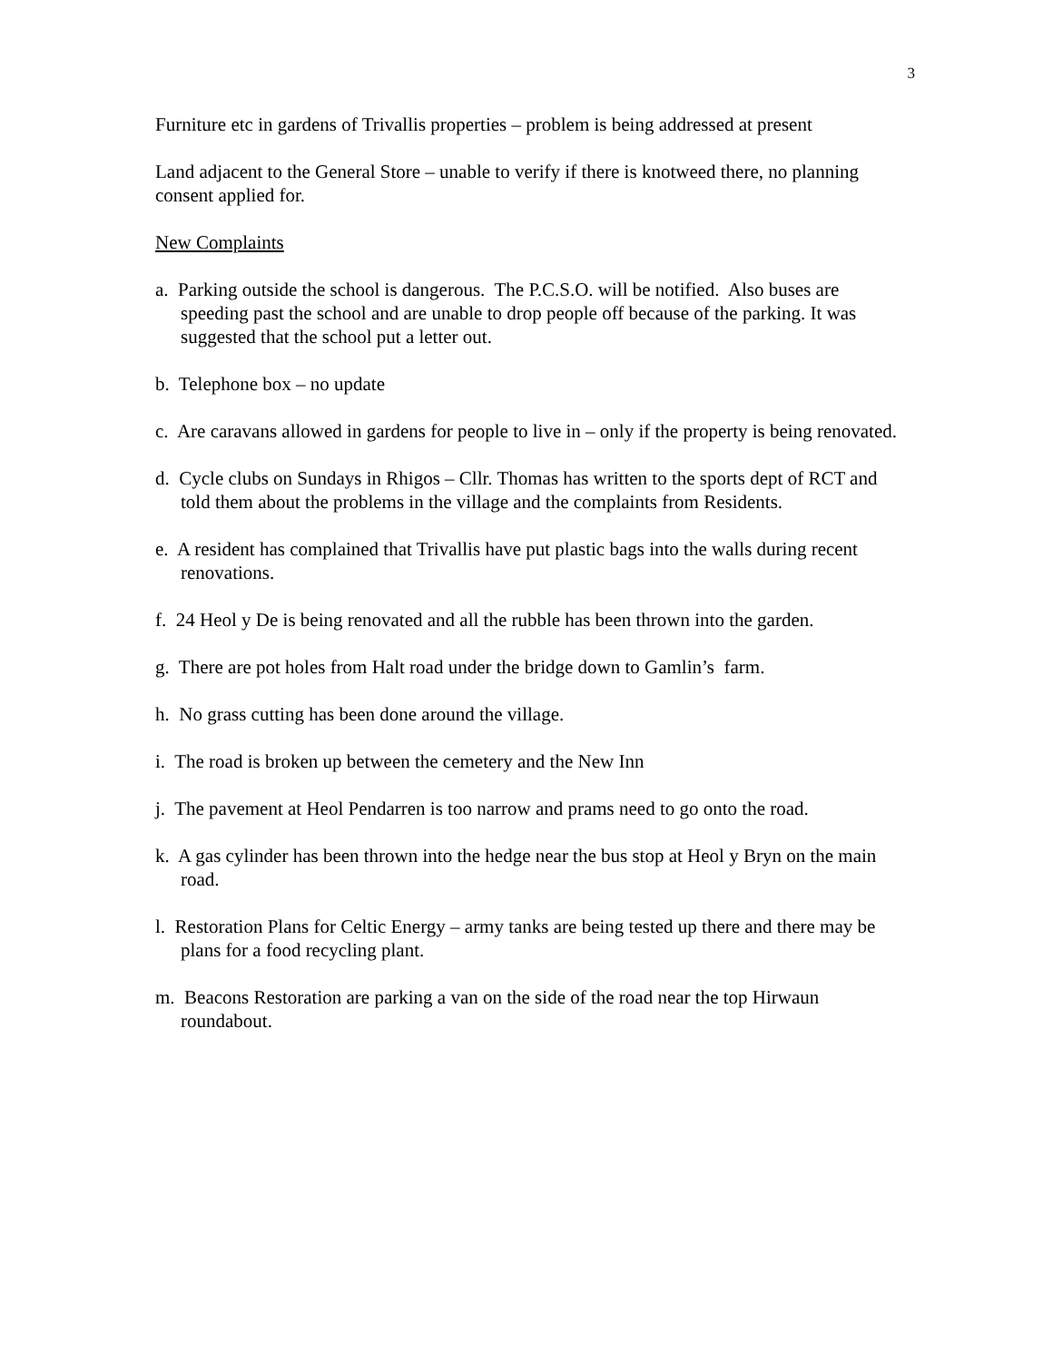3
Furniture etc in gardens of Trivallis properties – problem is being addressed at present
Land adjacent to the General Store – unable to verify if there is knotweed there, no planning consent applied for.
New Complaints
a. Parking outside the school is dangerous. The P.C.S.O. will be notified. Also buses are speeding past the school and are unable to drop people off because of the parking. It was suggested that the school put a letter out.
b. Telephone box – no update
c. Are caravans allowed in gardens for people to live in – only if the property is being renovated.
d. Cycle clubs on Sundays in Rhigos – Cllr. Thomas has written to the sports dept of RCT and told them about the problems in the village and the complaints from Residents.
e. A resident has complained that Trivallis have put plastic bags into the walls during recent renovations.
f. 24 Heol y De is being renovated and all the rubble has been thrown into the garden.
g. There are pot holes from Halt road under the bridge down to Gamlin’s farm.
h. No grass cutting has been done around the village.
i. The road is broken up between the cemetery and the New Inn
j. The pavement at Heol Pendarren is too narrow and prams need to go onto the road.
k. A gas cylinder has been thrown into the hedge near the bus stop at Heol y Bryn on the main road.
l. Restoration Plans for Celtic Energy – army tanks are being tested up there and there may be plans for a food recycling plant.
m. Beacons Restoration are parking a van on the side of the road near the top Hirwaun roundabout.